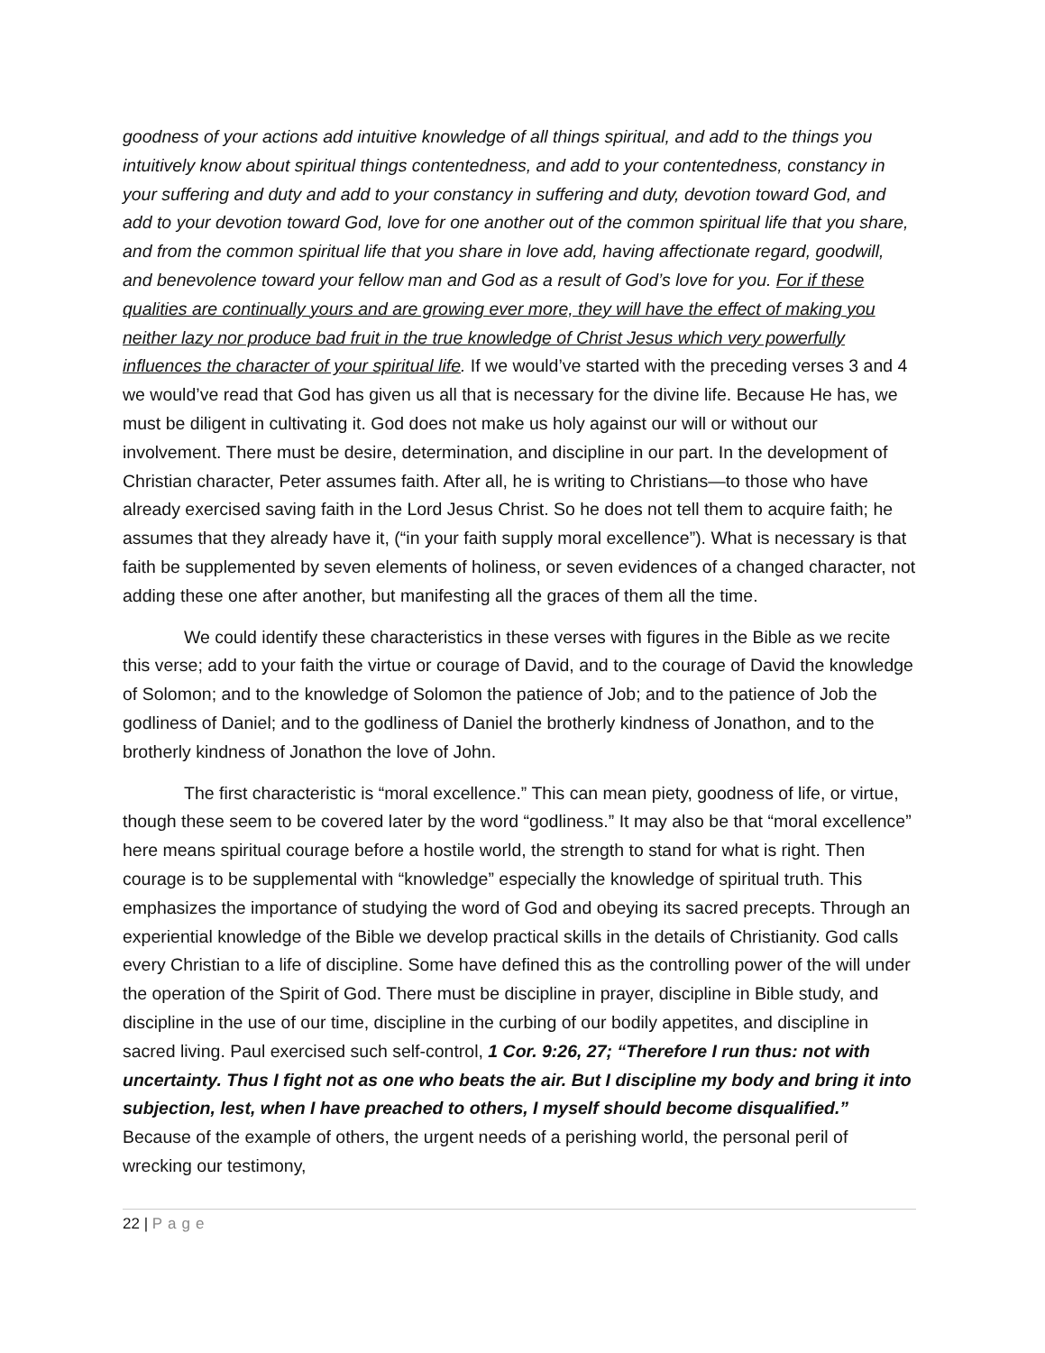goodness of your actions add intuitive knowledge of all things spiritual, and add to the things you intuitively know about spiritual things contentedness, and add to your contentedness, constancy in your suffering and duty and add to your constancy in suffering and duty, devotion toward God, and add to your devotion toward God, love for one another out of the common spiritual life that you share, and from the common spiritual life that you share in love add, having affectionate regard, goodwill, and benevolence toward your fellow man and God as a result of God’s love for you. For if these qualities are continually yours and are growing ever more, they will have the effect of making you neither lazy nor produce bad fruit in the true knowledge of Christ Jesus which very powerfully influences the character of your spiritual life. If we would’ve started with the preceding verses 3 and 4 we would’ve read that God has given us all that is necessary for the divine life. Because He has, we must be diligent in cultivating it. God does not make us holy against our will or without our involvement. There must be desire, determination, and discipline in our part. In the development of Christian character, Peter assumes faith. After all, he is writing to Christians—to those who have already exercised saving faith in the Lord Jesus Christ. So he does not tell them to acquire faith; he assumes that they already have it, (“in your faith supply moral excellence”). What is necessary is that faith be supplemented by seven elements of holiness, or seven evidences of a changed character, not adding these one after another, but manifesting all the graces of them all the time.
We could identify these characteristics in these verses with figures in the Bible as we recite this verse; add to your faith the virtue or courage of David, and to the courage of David the knowledge of Solomon; and to the knowledge of Solomon the patience of Job; and to the patience of Job the godliness of Daniel; and to the godliness of Daniel the brotherly kindness of Jonathon, and to the brotherly kindness of Jonathon the love of John.
The first characteristic is “moral excellence.” This can mean piety, goodness of life, or virtue, though these seem to be covered later by the word “godliness.” It may also be that “moral excellence” here means spiritual courage before a hostile world, the strength to stand for what is right. Then courage is to be supplemental with “knowledge” especially the knowledge of spiritual truth. This emphasizes the importance of studying the word of God and obeying its sacred precepts. Through an experiential knowledge of the Bible we develop practical skills in the details of Christianity. God calls every Christian to a life of discipline. Some have defined this as the controlling power of the will under the operation of the Spirit of God. There must be discipline in prayer, discipline in Bible study, and discipline in the use of our time, discipline in the curbing of our bodily appetites, and discipline in sacred living. Paul exercised such self-control, 1 Cor. 9:26, 27; “Therefore I run thus: not with uncertainty. Thus I fight not as one who beats the air. But I discipline my body and bring it into subjection, lest, when I have preached to others, I myself should become disqualified.” Because of the example of others, the urgent needs of a perishing world, the personal peril of wrecking our testimony,
22 | Page